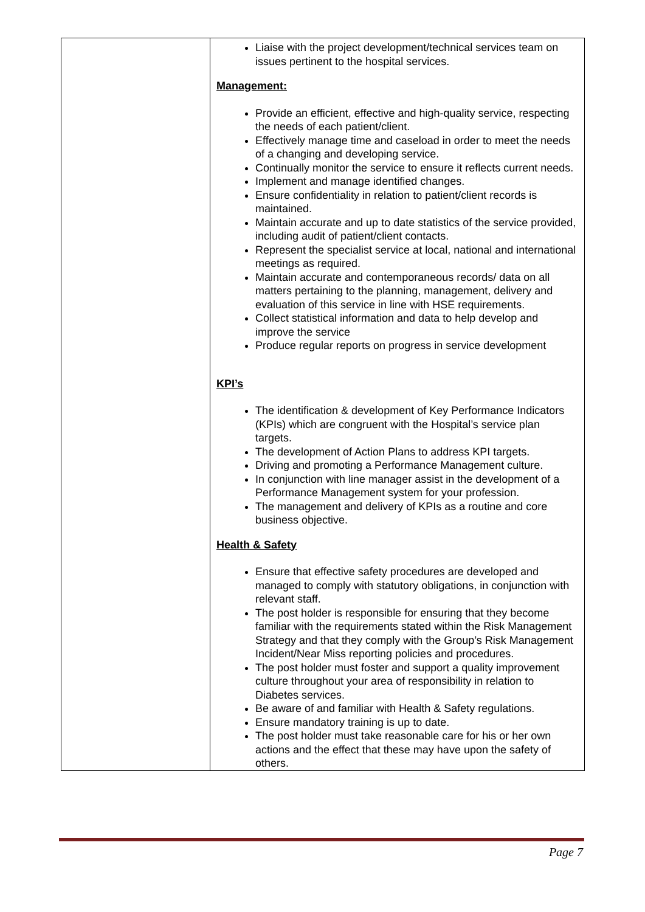| | Liaise with the project development/technical services team on issues pertinent to the hospital services. Management: Provide an efficient, effective and high-quality service, respecting the needs of each patient/client. Effectively manage time and caseload in order to meet the needs of a changing and developing service. Continually monitor the service to ensure it reflects current needs. Implement and manage identified changes. Ensure confidentiality in relation to patient/client records is maintained. Maintain accurate and up to date statistics of the service provided, including audit of patient/client contacts. Represent the specialist service at local, national and international meetings as required. Maintain accurate and contemporaneous records/ data on all matters pertaining to the planning, management, delivery and evaluation of this service in line with HSE requirements. Collect statistical information and data to help develop and improve the service Produce regular reports on progress in service development KPI’s The identification & development of Key Performance Indicators (KPIs) which are congruent with the Hospital’s service plan targets. The development of Action Plans to address KPI targets. Driving and promoting a Performance Management culture. In conjunction with line manager assist in the development of a Performance Management system for your profession. The management and delivery of KPIs as a routine and core business objective. Health & Safety Ensure that effective safety procedures are developed and managed to comply with statutory obligations, in conjunction with relevant staff. The post holder is responsible for ensuring that they become familiar with the requirements stated within the Risk Management Strategy and that they comply with the Group’s Risk Management Incident/Near Miss reporting policies and procedures. The post holder must foster and support a quality improvement culture throughout your area of responsibility in relation to Diabetes services. Be aware of and familiar with Health & Safety regulations. Ensure mandatory training is up to date. The post holder must take reasonable care for his or her own actions and the effect that these may have upon the safety of others. |
Page 7